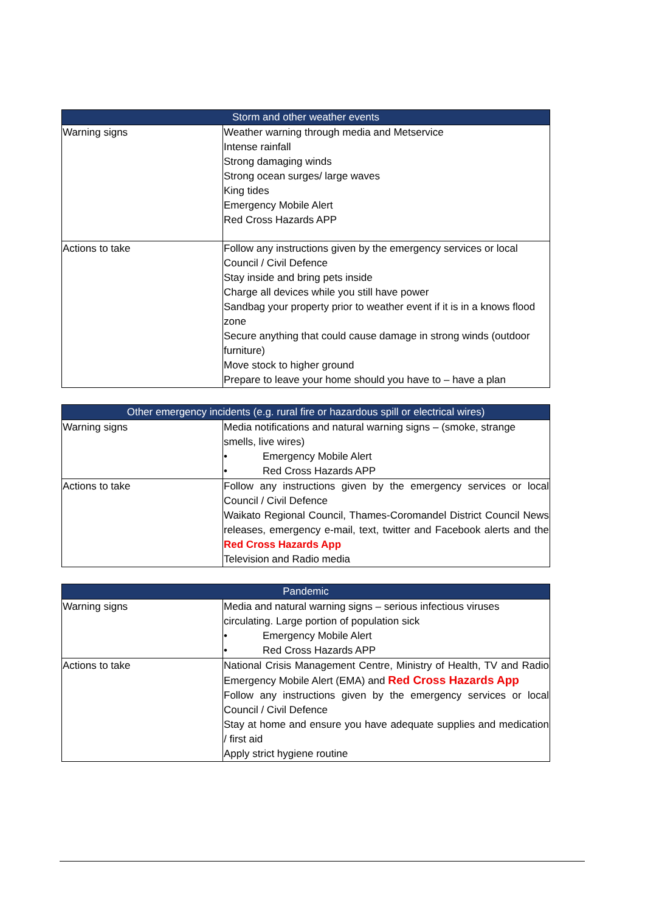| Storm and other weather events | |
| --- | --- |
| Warning signs | Weather warning through media and Metservice Intense rainfall Strong damaging winds Strong ocean surges/ large waves King tides Emergency Mobile Alert Red Cross Hazards APP |
| Actions to take | Follow any instructions given by the emergency services or local Council / Civil Defence Stay inside and bring pets inside Charge all devices while you still have power Sandbag your property prior to weather event if it is in a knows flood zone Secure anything that could cause damage in strong winds (outdoor furniture) Move stock to higher ground Prepare to leave your home should you have to – have a plan |
| Other emergency incidents (e.g. rural fire or hazardous spill or electrical wires) | |
| --- | --- |
| Warning signs | Media notifications and natural warning signs – (smoke, strange smells, live wires) • Emergency Mobile Alert • Red Cross Hazards APP |
| Actions to take | Follow any instructions given by the emergency services or local Council / Civil Defence Waikato Regional Council, Thames-Coromandel District Council News releases, emergency e-mail, text, twitter and Facebook alerts and the Red Cross Hazards App Television and Radio media |
| Pandemic | |
| --- | --- |
| Warning signs | Media and natural warning signs – serious infectious viruses circulating. Large portion of population sick • Emergency Mobile Alert • Red Cross Hazards APP |
| Actions to take | National Crisis Management Centre, Ministry of Health, TV and Radio Emergency Mobile Alert (EMA) and Red Cross Hazards App Follow any instructions given by the emergency services or local Council / Civil Defence Stay at home and ensure you have adequate supplies and medication / first aid Apply strict hygiene routine |